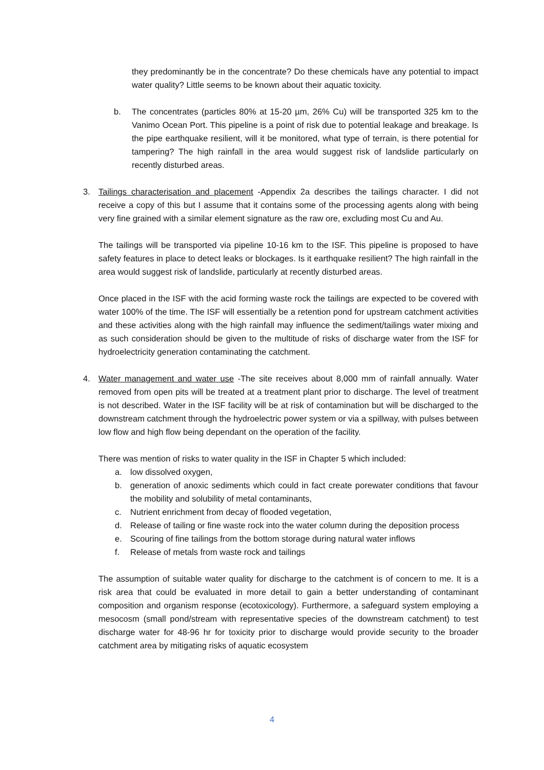they predominantly be in the concentrate? Do these chemicals have any potential to impact water quality? Little seems to be known about their aquatic toxicity.
b. The concentrates (particles 80% at 15-20 µm, 26% Cu) will be transported 325 km to the Vanimo Ocean Port. This pipeline is a point of risk due to potential leakage and breakage. Is the pipe earthquake resilient, will it be monitored, what type of terrain, is there potential for tampering? The high rainfall in the area would suggest risk of landslide particularly on recently disturbed areas.
3. Tailings characterisation and placement -Appendix 2a describes the tailings character. I did not receive a copy of this but I assume that it contains some of the processing agents along with being very fine grained with a similar element signature as the raw ore, excluding most Cu and Au.
The tailings will be transported via pipeline 10-16 km to the ISF. This pipeline is proposed to have safety features in place to detect leaks or blockages. Is it earthquake resilient? The high rainfall in the area would suggest risk of landslide, particularly at recently disturbed areas.
Once placed in the ISF with the acid forming waste rock the tailings are expected to be covered with water 100% of the time. The ISF will essentially be a retention pond for upstream catchment activities and these activities along with the high rainfall may influence the sediment/tailings water mixing and as such consideration should be given to the multitude of risks of discharge water from the ISF for hydroelectricity generation contaminating the catchment.
4. Water management and water use -The site receives about 8,000 mm of rainfall annually. Water removed from open pits will be treated at a treatment plant prior to discharge. The level of treatment is not described. Water in the ISF facility will be at risk of contamination but will be discharged to the downstream catchment through the hydroelectric power system or via a spillway, with pulses between low flow and high flow being dependant on the operation of the facility.
There was mention of risks to water quality in the ISF in Chapter 5 which included:
a. low dissolved oxygen,
b. generation of anoxic sediments which could in fact create porewater conditions that favour the mobility and solubility of metal contaminants,
c. Nutrient enrichment from decay of flooded vegetation,
d. Release of tailing or fine waste rock into the water column during the deposition process
e. Scouring of fine tailings from the bottom storage during natural water inflows
f. Release of metals from waste rock and tailings
The assumption of suitable water quality for discharge to the catchment is of concern to me. It is a risk area that could be evaluated in more detail to gain a better understanding of contaminant composition and organism response (ecotoxicology). Furthermore, a safeguard system employing a mesocosm (small pond/stream with representative species of the downstream catchment) to test discharge water for 48-96 hr for toxicity prior to discharge would provide security to the broader catchment area by mitigating risks of aquatic ecosystem
4